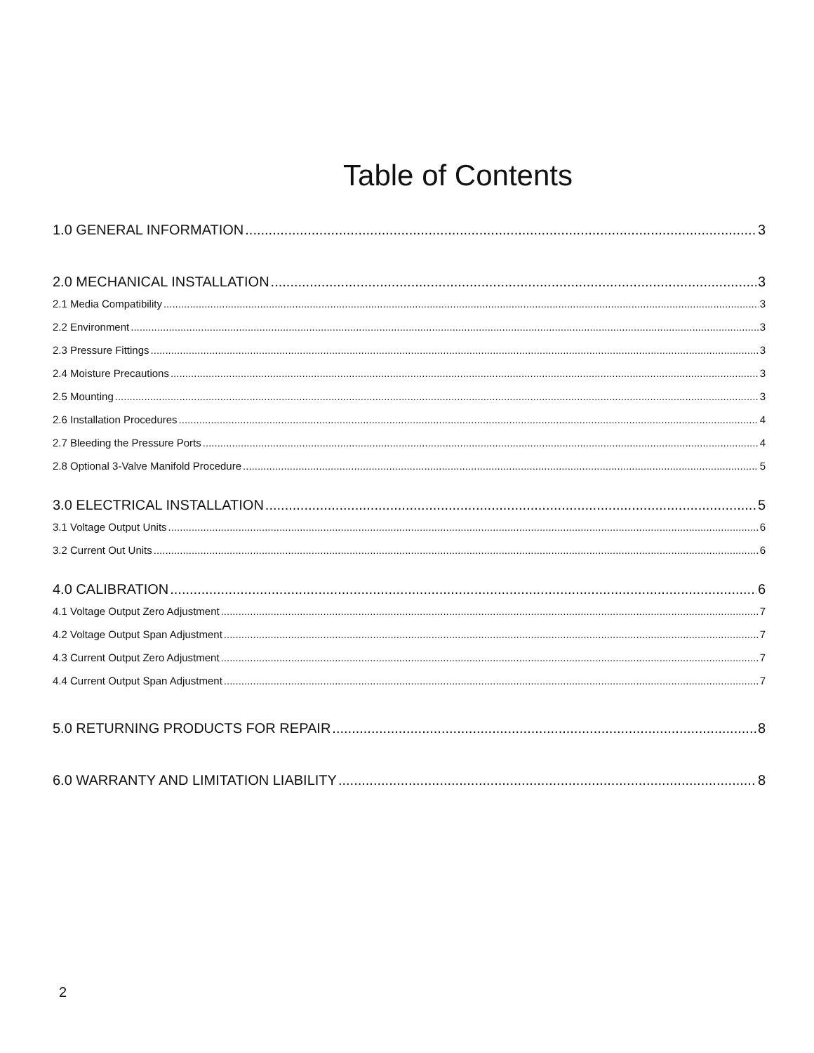Table of Contents
1.0 GENERAL INFORMATION 3
2.0 MECHANICAL INSTALLATION 3
2.1 Media Compatibility 3
2.2 Environment 3
2.3 Pressure Fittings 3
2.4 Moisture Precautions 3
2.5 Mounting 3
2.6 Installation Procedures 4
2.7 Bleeding the Pressure Ports 4
2.8 Optional 3-Valve Manifold Procedure 5
3.0 ELECTRICAL INSTALLATION 5
3.1 Voltage Output Units 6
3.2 Current Out Units 6
4.0 CALIBRATION 6
4.1 Voltage Output Zero Adjustment 7
4.2 Voltage Output Span Adjustment 7
4.3 Current Output Zero Adjustment 7
4.4 Current Output Span Adjustment 7
5.0 RETURNING PRODUCTS FOR REPAIR 8
6.0 WARRANTY AND LIMITATION LIABILITY 8
2